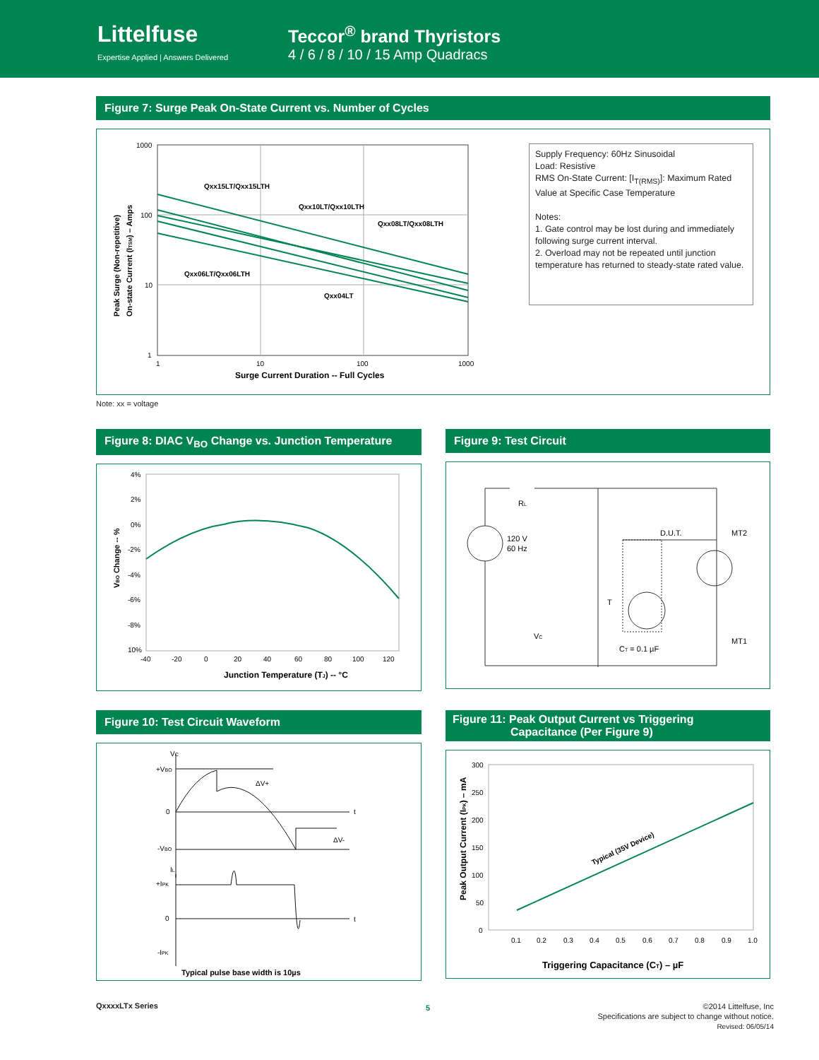Littelfuse
Expertise Applied | Answers Delivered
Teccor<sup>®</sup> brand Thyristors
4 / 6 / 8 / 10 / 15 Amp Quadracs
Figure 7: Surge Peak On-State Current vs. Number of Cycles
1000
100
10
1
1
10
100
1000
Qxx15LT/Qxx15LTH
Qxx10LT/Qxx10LTH
Qxx08LT/Qxx08LTH
Qxx06LT/Qxx06LTH
Qxx04LT
Surge Current Duration -- Full Cycles
Peak Surge (Non-repetitive)
On-state Current (ITSM) – Amps
Supply Frequency: 60Hz Sinusoidal
Load: Resistive
RMS On-State Current: [I<sub>T(RMS)</sub>]: Maximum Rated Value at Specific Case Temperature
Notes:
1. Gate control may be lost during and immediately following surge current interval.
2. Overload may not be repeated until junction temperature has returned to steady-state rated value.
Note: xx = voltage
Figure 8: DIAC V<sub>BO</sub> Change vs. Junction Temperature
4%
2%
0%
-2%
-4%
-6%
-8%
10%
-40
-20
0
20
40
60
80
100
120
Junction Temperature (TJ) -- °C
VBO Change -- %
Figure 9: Test Circuit
RL
120 V
60 Hz
D.U.T.
MT2
T
VC
CT = 0.1 µF
MT1
Figure 10: Test Circuit Waveform
VC
+VBO
0
-VBO
ΔV+
ΔV-
t
IL
+IPK
0
-IPK
t
Typical pulse base width is 10µs
Figure 11: Peak Output Current vs Triggering
Capacitance (Per Figure 9)
300
250
200
150
100
50
0
0.1
0.2
0.3
0.4
0.5
0.6
0.7
0.8
0.9
1.0
Typical (35V Device)
Triggering Capacitance (CT) – µF
Peak Output Current (IPK) – mA
QxxxxLTx Series 5
©2014 Littelfuse, Inc
Specifications are subject to change without notice.
Revised: 06/05/14